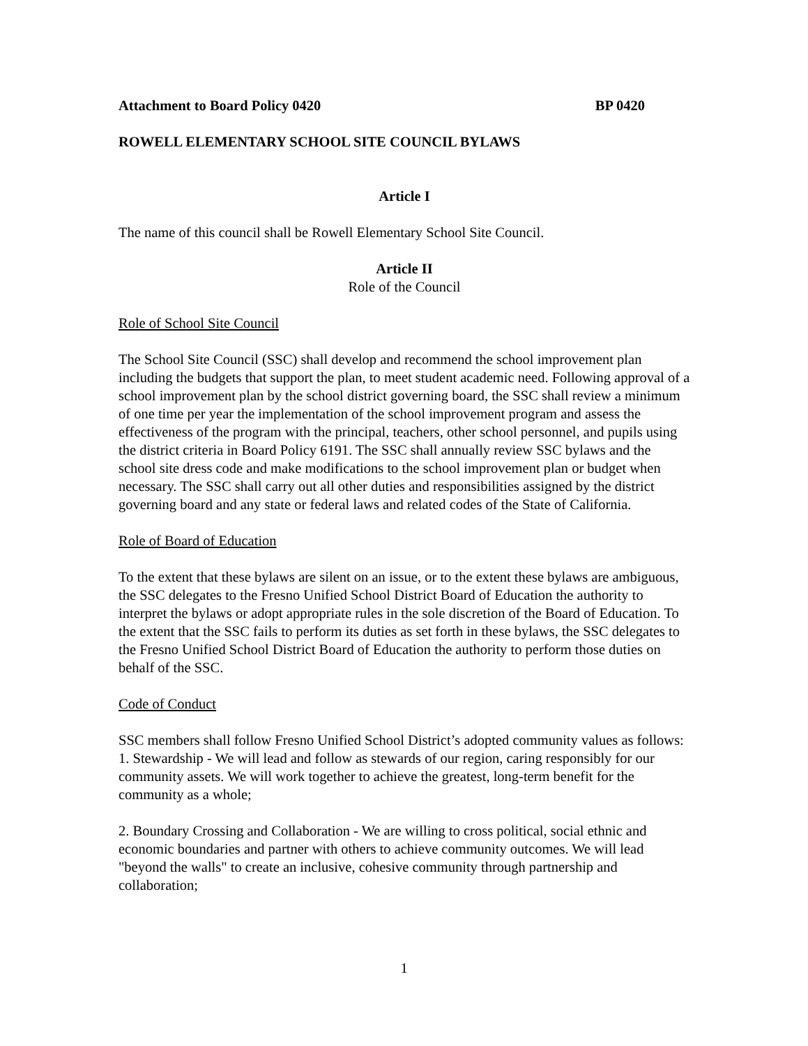Attachment to Board Policy 0420 BP 0420
ROWELL ELEMENTARY SCHOOL SITE COUNCIL BYLAWS
Article I
The name of this council shall be Rowell Elementary School Site Council.
Article II
Role of the Council
Role of School Site Council
The School Site Council (SSC) shall develop and recommend the school improvement plan including the budgets that support the plan, to meet student academic need. Following approval of a school improvement plan by the school district governing board, the SSC shall review a minimum of one time per year the implementation of the school improvement program and assess the effectiveness of the program with the principal, teachers, other school personnel, and pupils using the district criteria in Board Policy 6191. The SSC shall annually review SSC bylaws and the school site dress code and make modifications to the school improvement plan or budget when necessary. The SSC shall carry out all other duties and responsibilities assigned by the district governing board and any state or federal laws and related codes of the State of California.
Role of Board of Education
To the extent that these bylaws are silent on an issue, or to the extent these bylaws are ambiguous, the SSC delegates to the Fresno Unified School District Board of Education the authority to interpret the bylaws or adopt appropriate rules in the sole discretion of the Board of Education. To the extent that the SSC fails to perform its duties as set forth in these bylaws, the SSC delegates to the Fresno Unified School District Board of Education the authority to perform those duties on behalf of the SSC.
Code of Conduct
SSC members shall follow Fresno Unified School District’s adopted community values as follows:
1. Stewardship - We will lead and follow as stewards of our region, caring responsibly for our community assets. We will work together to achieve the greatest, long-term benefit for the community as a whole;
2. Boundary Crossing and Collaboration - We are willing to cross political, social ethnic and economic boundaries and partner with others to achieve community outcomes. We will lead "beyond the walls" to create an inclusive, cohesive community through partnership and collaboration;
1